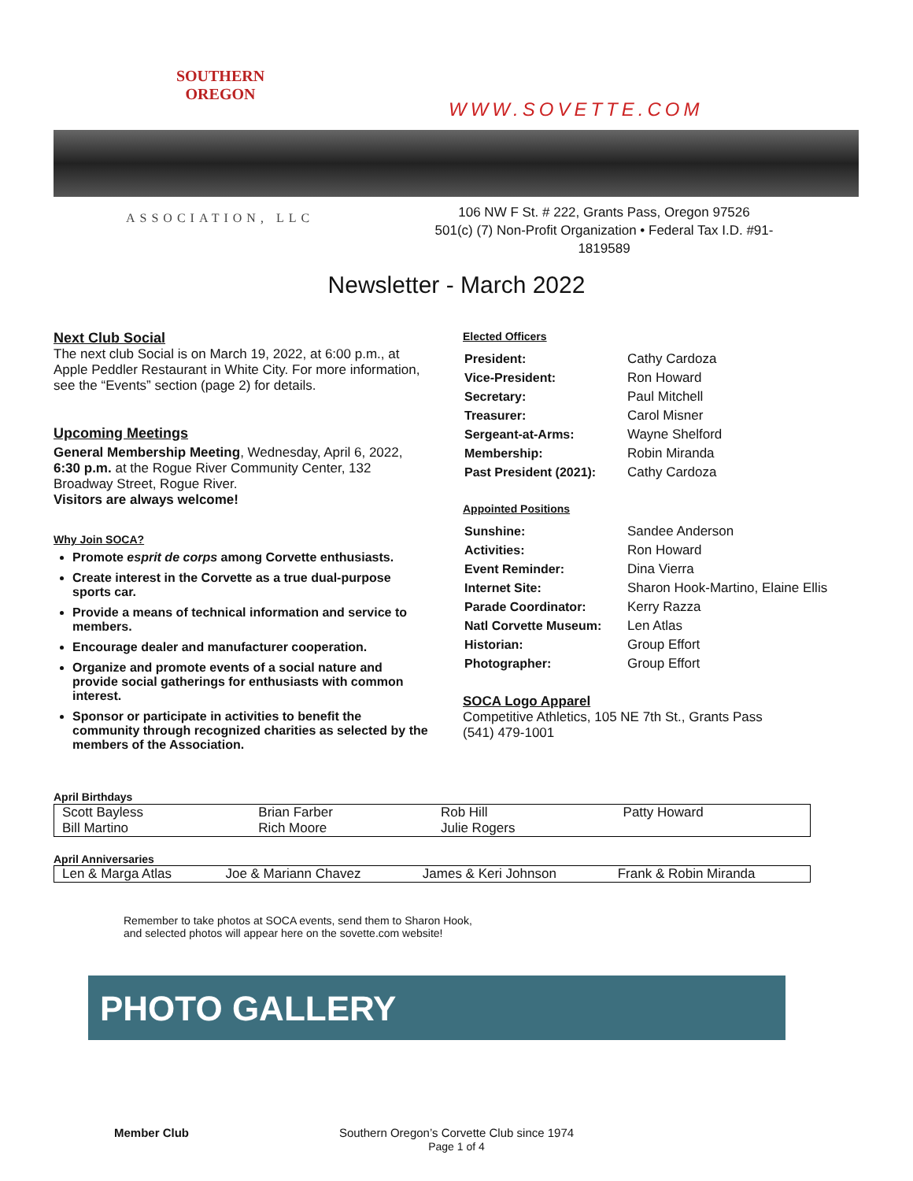SOUTHERN
OREGON
WWW.SOVETTE.COM
ASSOCIATION, LLC
106 NW F St. # 222, Grants Pass, Oregon 97526
501(c) (7) Non-Profit Organization • Federal Tax I.D. #91-1819589
Newsletter - March 2022
Next Club Social
The next club Social is on March 19, 2022, at 6:00 p.m., at Apple Peddler Restaurant in White City. For more information, see the “Events” section (page 2) for details.
Upcoming Meetings
General Membership Meeting, Wednesday, April 6, 2022, 6:30 p.m. at the Rogue River Community Center, 132 Broadway Street, Rogue River.
Visitors are always welcome!
Why Join SOCA?
Promote esprit de corps among Corvette enthusiasts.
Create interest in the Corvette as a true dual-purpose sports car.
Provide a means of technical information and service to members.
Encourage dealer and manufacturer cooperation.
Organize and promote events of a social nature and provide social gatherings for enthusiasts with common interest.
Sponsor or participate in activities to benefit the community through recognized charities as selected by the members of the Association.
Elected Officers
| President: | Cathy Cardoza |
| Vice-President: | Ron Howard |
| Secretary: | Paul Mitchell |
| Treasurer: | Carol Misner |
| Sergeant-at-Arms: | Wayne Shelford |
| Membership: | Robin Miranda |
| Past President (2021): | Cathy Cardoza |
Appointed Positions
| Sunshine: | Sandee Anderson |
| Activities: | Ron Howard |
| Event Reminder: | Dina Vierra |
| Internet Site: | Sharon Hook-Martino, Elaine Ellis |
| Parade Coordinator: | Kerry Razza |
| Natl Corvette Museum: | Len Atlas |
| Historian: | Group Effort |
| Photographer: | Group Effort |
SOCA Logo Apparel
Competitive Athletics, 105 NE 7th St., Grants Pass
(541) 479-1001
April Birthdays
| Scott Bayless | Brian Farber | Rob Hill | Patty Howard |
| Bill Martino | Rich Moore | Julie Rogers | |
April Anniversaries
| Len & Marga Atlas | Joe & Mariann Chavez | James & Keri Johnson | Frank & Robin Miranda |
Remember to take photos at SOCA events, send them to Sharon Hook,
and selected photos will appear here on the sovette.com website!
PHOTO GALLERY
Member Club Southern Oregon’s Corvette Club since 1974
Page 1 of 4